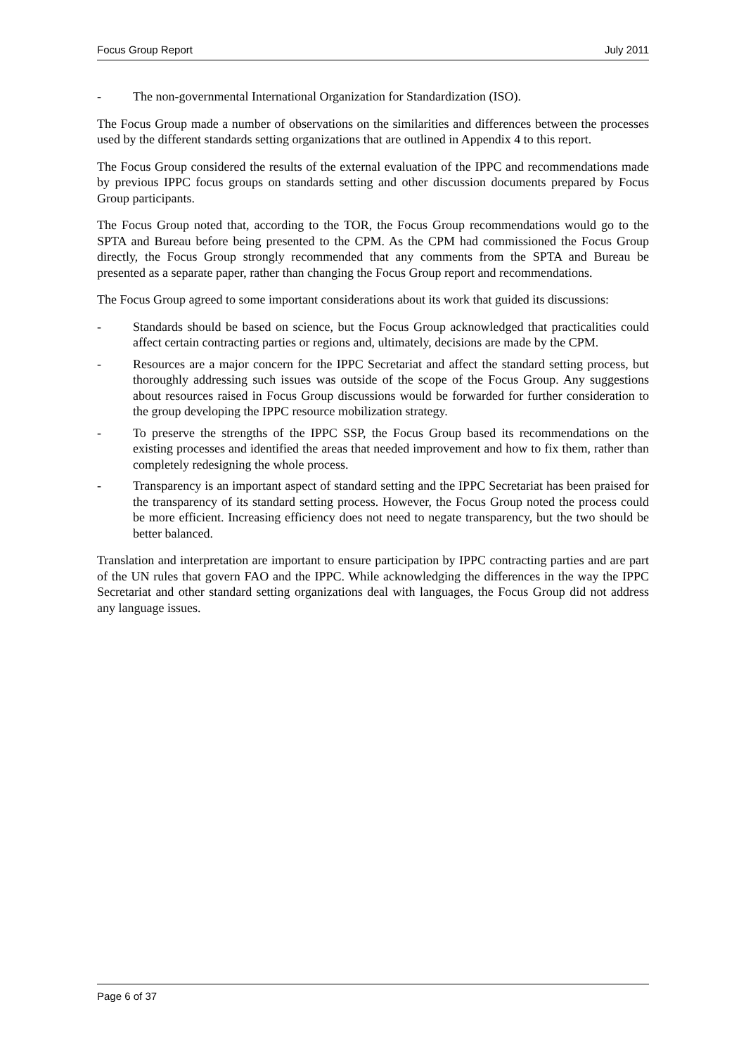Focus Group Report July 2011
- The non-governmental International Organization for Standardization (ISO).
The Focus Group made a number of observations on the similarities and differences between the processes used by the different standards setting organizations that are outlined in Appendix 4 to this report.
The Focus Group considered the results of the external evaluation of the IPPC and recommendations made by previous IPPC focus groups on standards setting and other discussion documents prepared by Focus Group participants.
The Focus Group noted that, according to the TOR, the Focus Group recommendations would go to the SPTA and Bureau before being presented to the CPM. As the CPM had commissioned the Focus Group directly, the Focus Group strongly recommended that any comments from the SPTA and Bureau be presented as a separate paper, rather than changing the Focus Group report and recommendations.
The Focus Group agreed to some important considerations about its work that guided its discussions:
- Standards should be based on science, but the Focus Group acknowledged that practicalities could affect certain contracting parties or regions and, ultimately, decisions are made by the CPM.
- Resources are a major concern for the IPPC Secretariat and affect the standard setting process, but thoroughly addressing such issues was outside of the scope of the Focus Group. Any suggestions about resources raised in Focus Group discussions would be forwarded for further consideration to the group developing the IPPC resource mobilization strategy.
- To preserve the strengths of the IPPC SSP, the Focus Group based its recommendations on the existing processes and identified the areas that needed improvement and how to fix them, rather than completely redesigning the whole process.
- Transparency is an important aspect of standard setting and the IPPC Secretariat has been praised for the transparency of its standard setting process. However, the Focus Group noted the process could be more efficient. Increasing efficiency does not need to negate transparency, but the two should be better balanced.
Translation and interpretation are important to ensure participation by IPPC contracting parties and are part of the UN rules that govern FAO and the IPPC. While acknowledging the differences in the way the IPPC Secretariat and other standard setting organizations deal with languages, the Focus Group did not address any language issues.
Page 6 of 37